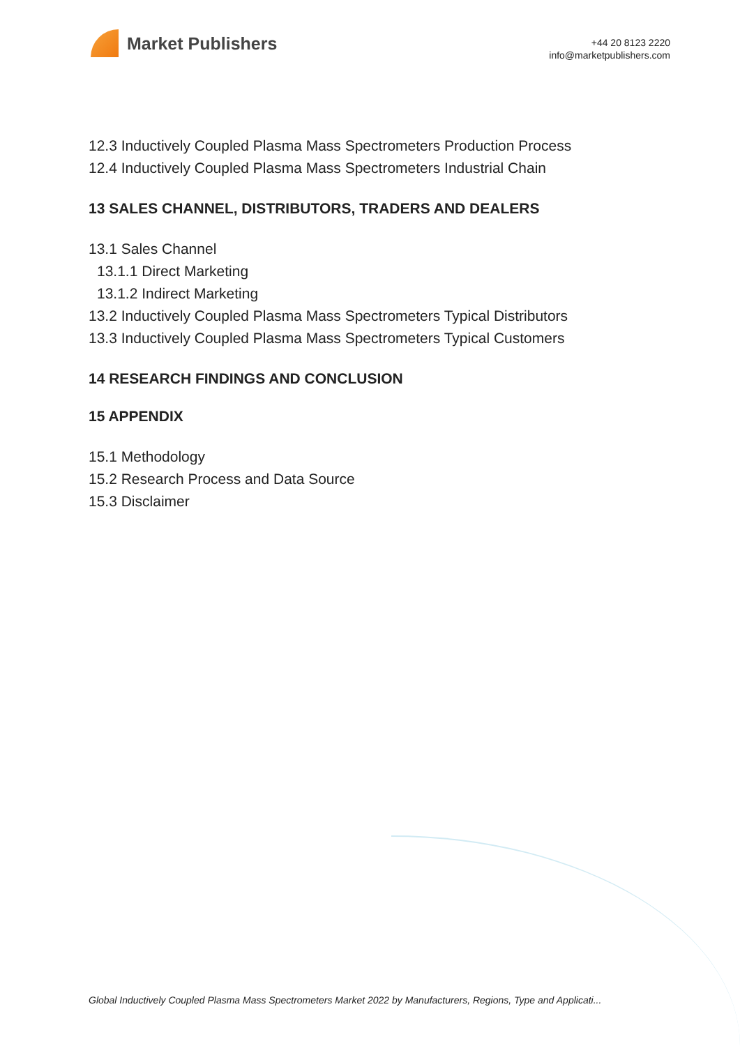Market Publishers
+44 20 8123 2220
info@marketpublishers.com
12.3 Inductively Coupled Plasma Mass Spectrometers Production Process
12.4 Inductively Coupled Plasma Mass Spectrometers Industrial Chain
13 SALES CHANNEL, DISTRIBUTORS, TRADERS AND DEALERS
13.1 Sales Channel
13.1.1 Direct Marketing
13.1.2 Indirect Marketing
13.2 Inductively Coupled Plasma Mass Spectrometers Typical Distributors
13.3 Inductively Coupled Plasma Mass Spectrometers Typical Customers
14 RESEARCH FINDINGS AND CONCLUSION
15 APPENDIX
15.1 Methodology
15.2 Research Process and Data Source
15.3 Disclaimer
Global Inductively Coupled Plasma Mass Spectrometers Market 2022 by Manufacturers, Regions, Type and Applicati...